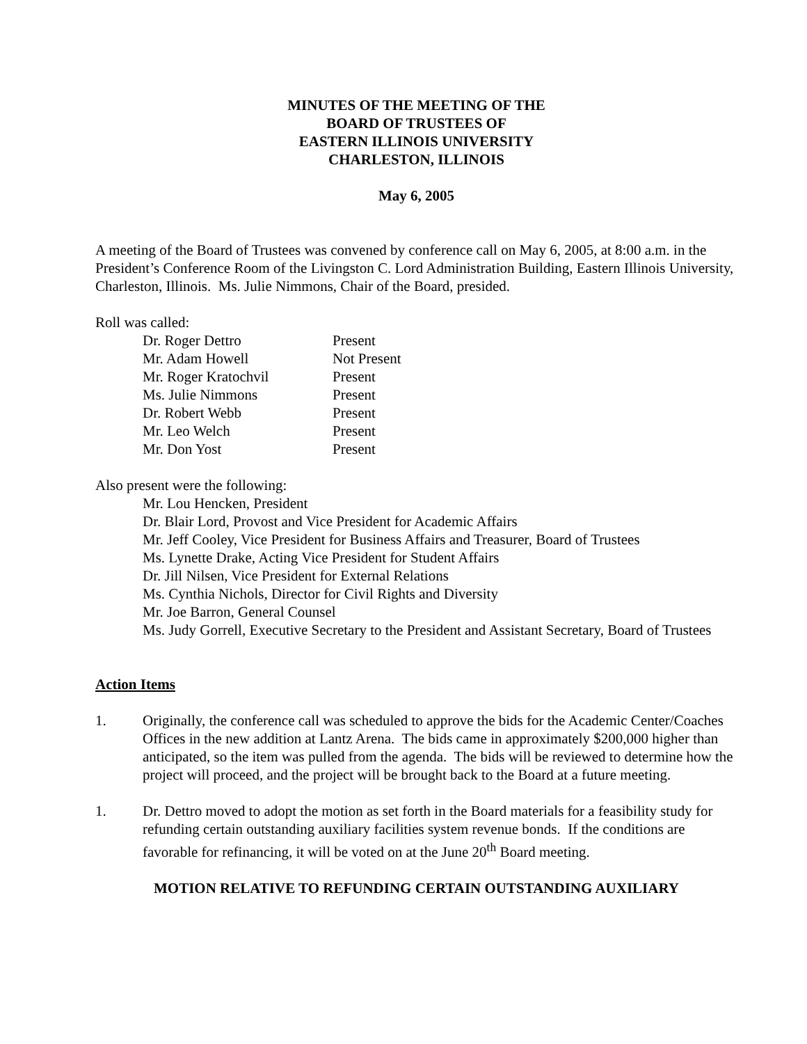MINUTES OF THE MEETING OF THE
BOARD OF TRUSTEES OF
EASTERN ILLINOIS UNIVERSITY
CHARLESTON, ILLINOIS
May 6, 2005
A meeting of the Board of Trustees was convened by conference call on May 6, 2005, at 8:00 a.m. in the President’s Conference Room of the Livingston C. Lord Administration Building, Eastern Illinois University, Charleston, Illinois. Ms. Julie Nimmons, Chair of the Board, presided.
Roll was called:
| Dr. Roger Dettro | Present |
| Mr. Adam Howell | Not Present |
| Mr. Roger Kratochvil | Present |
| Ms. Julie Nimmons | Present |
| Dr. Robert Webb | Present |
| Mr. Leo Welch | Present |
| Mr. Don Yost | Present |
Also present were the following:
Mr. Lou Hencken, President
Dr. Blair Lord, Provost and Vice President for Academic Affairs
Mr. Jeff Cooley, Vice President for Business Affairs and Treasurer, Board of Trustees
Ms. Lynette Drake, Acting Vice President for Student Affairs
Dr. Jill Nilsen, Vice President for External Relations
Ms. Cynthia Nichols, Director for Civil Rights and Diversity
Mr. Joe Barron, General Counsel
Ms. Judy Gorrell, Executive Secretary to the President and Assistant Secretary, Board of Trustees
Action Items
1. Originally, the conference call was scheduled to approve the bids for the Academic Center/Coaches Offices in the new addition at Lantz Arena. The bids came in approximately $200,000 higher than anticipated, so the item was pulled from the agenda. The bids will be reviewed to determine how the project will proceed, and the project will be brought back to the Board at a future meeting.
1. Dr. Dettro moved to adopt the motion as set forth in the Board materials for a feasibility study for refunding certain outstanding auxiliary facilities system revenue bonds. If the conditions are favorable for refinancing, it will be voted on at the June 20<sup>th</sup> Board meeting.
MOTION RELATIVE TO REFUNDING CERTAIN OUTSTANDING AUXILIARY